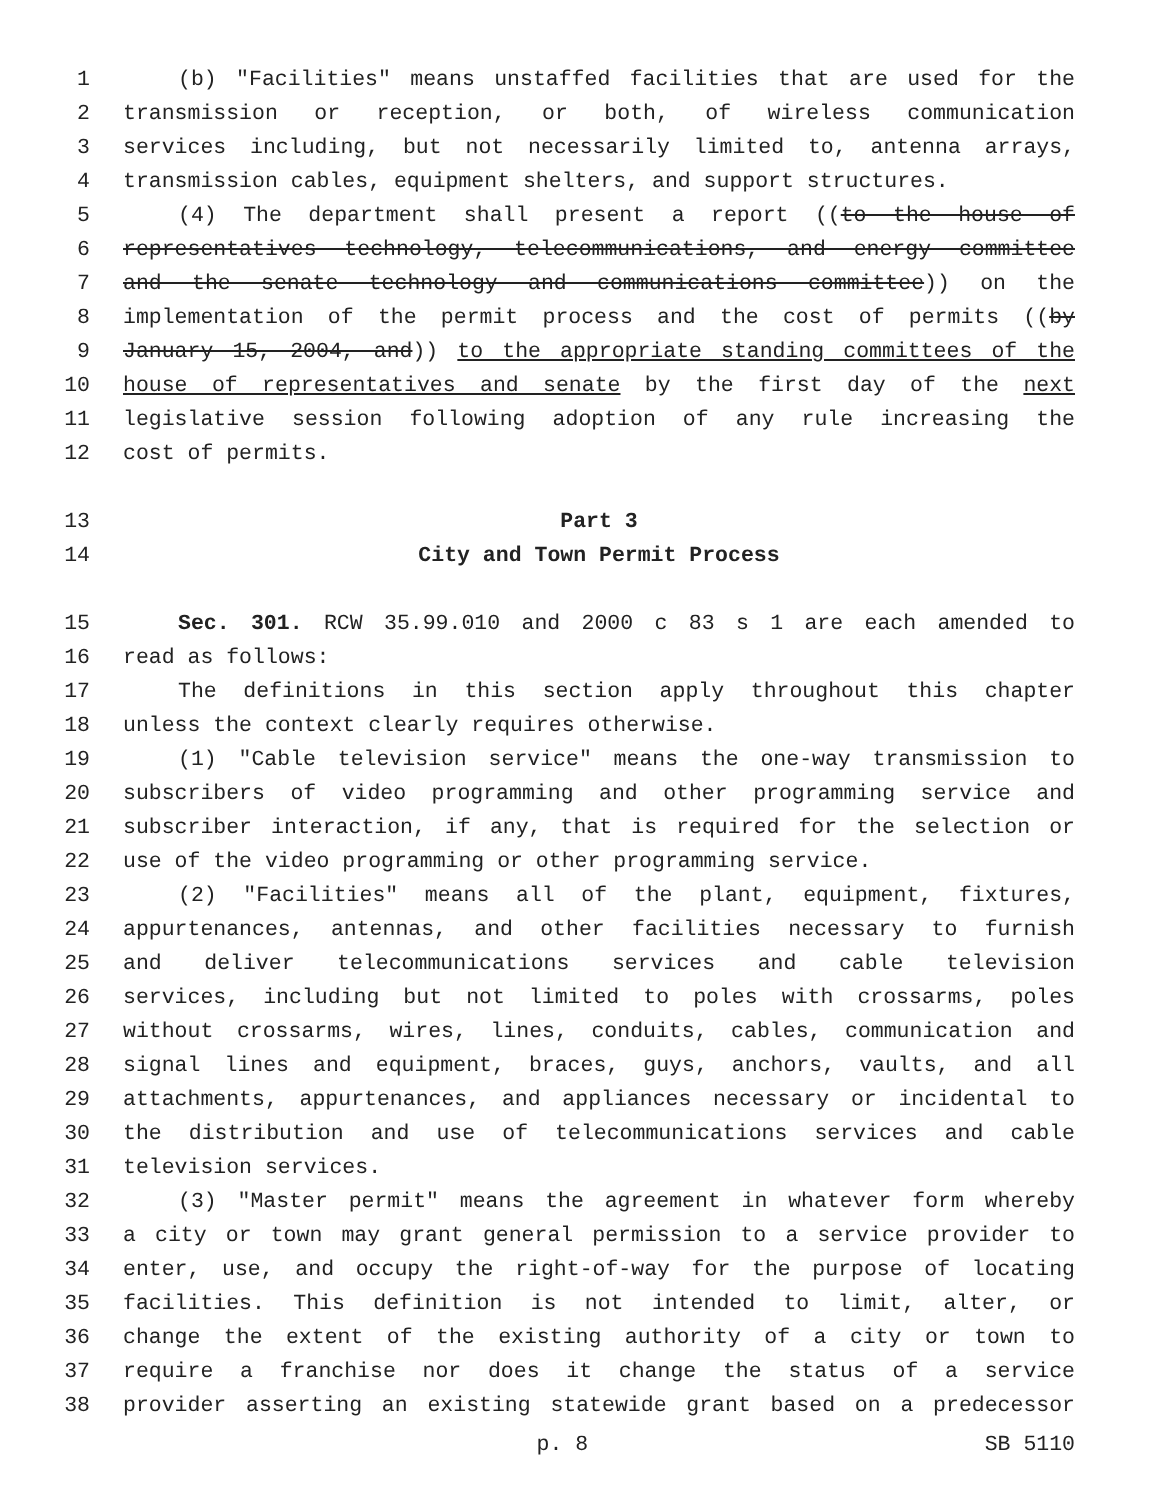1 (b) "Facilities" means unstaffed facilities that are used for the
2 transmission or reception, or both, of wireless communication
3 services including, but not necessarily limited to, antenna arrays,
4 transmission cables, equipment shelters, and support structures.
5 (4) The department shall present a report ((to the house of
6 representatives technology, telecommunications, and energy committee
7 and the senate technology and communications committee)) on the
8 implementation of the permit process and the cost of permits ((by
9 January 15, 2004, and)) to the appropriate standing committees of the
10 house of representatives and senate by the first day of the next
11 legislative session following adoption of any rule increasing the
12 cost of permits.
13 Part 3
14 City and Town Permit Process
15 Sec. 301. RCW 35.99.010 and 2000 c 83 s 1 are each amended to
16 read as follows:
17 The definitions in this section apply throughout this chapter
18 unless the context clearly requires otherwise.
19 (1) "Cable television service" means the one-way transmission to
20 subscribers of video programming and other programming service and
21 subscriber interaction, if any, that is required for the selection or
22 use of the video programming or other programming service.
23 (2) "Facilities" means all of the plant, equipment, fixtures,
24 appurtenances, antennas, and other facilities necessary to furnish
25 and deliver telecommunications services and cable television
26 services, including but not limited to poles with crossarms, poles
27 without crossarms, wires, lines, conduits, cables, communication and
28 signal lines and equipment, braces, guys, anchors, vaults, and all
29 attachments, appurtenances, and appliances necessary or incidental to
30 the distribution and use of telecommunications services and cable
31 television services.
32 (3) "Master permit" means the agreement in whatever form whereby
33 a city or town may grant general permission to a service provider to
34 enter, use, and occupy the right-of-way for the purpose of locating
35 facilities. This definition is not intended to limit, alter, or
36 change the extent of the existing authority of a city or town to
37 require a franchise nor does it change the status of a service
38 provider asserting an existing statewide grant based on a predecessor
p. 8 SB 5110